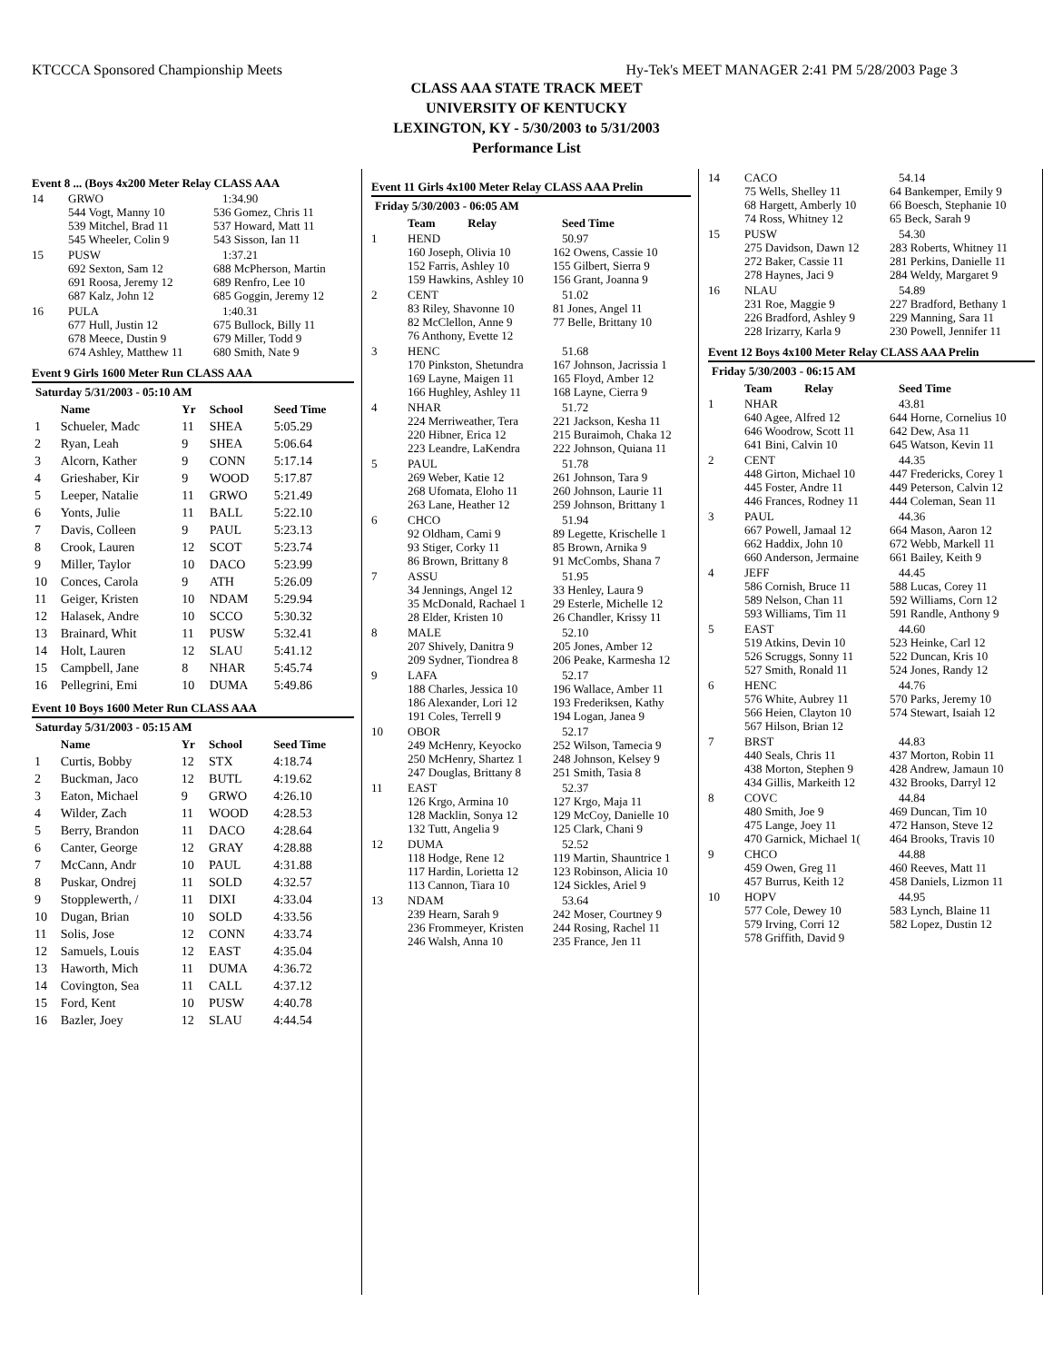KTCCCA Sponsored Championship Meets Hy-Tek's MEET MANAGER 2:41 PM 5/28/2003 Page 3
CLASS AAA STATE TRACK MEET
UNIVERSITY OF KENTUCKY
LEXINGTON, KY - 5/30/2003 to 5/31/2003
Performance List
Event 8 ... (Boys 4x200 Meter Relay CLASS AAA
14 GRWO 1:34.90
544 Vogt, Manny 10 536 Gomez, Chris 11 539 Mitchel, Brad 11 537 Howard, Matt 11 545 Wheeler, Colin 9 543 Sisson, Ian 11
15 PUSW 1:37.21
692 Sexton, Sam 12 688 McPherson, Martin 691 Roosa, Jeremy 12 689 Renfro, Lee 10 687 Kalz, John 12 685 Goggin, Jeremy 12
16 PULA 1:40.31
677 Hull, Justin 12 675 Bullock, Billy 11 678 Meece, Dustin 9 679 Miller, Todd 9 674 Ashley, Matthew 11 680 Smith, Nate 9
Event 9 Girls 1600 Meter Run CLASS AAA
Saturday 5/31/2003 - 05:10 AM
| | Name | Yr | School | Seed Time |
| --- | --- | --- | --- | --- |
| 1 | Schueler, Madc | 11 | SHEA | 5:05.29 |
| 2 | Ryan, Leah | 9 | SHEA | 5:06.64 |
| 3 | Alcorn, Kather | 9 | CONN | 5:17.14 |
| 4 | Grieshaber, Kir | 9 | WOOD | 5:17.87 |
| 5 | Leeper, Natalie | 11 | GRWO | 5:21.49 |
| 6 | Yonts, Julie | 11 | BALL | 5:22.10 |
| 7 | Davis, Colleen | 9 | PAUL | 5:23.13 |
| 8 | Crook, Lauren | 12 | SCOT | 5:23.74 |
| 9 | Miller, Taylor | 10 | DACO | 5:23.99 |
| 10 | Conces, Carola | 9 | ATH | 5:26.09 |
| 11 | Geiger, Kristen | 10 | NDAM | 5:29.94 |
| 12 | Halasek, Andre | 10 | SCCO | 5:30.32 |
| 13 | Brainard, Whit | 11 | PUSW | 5:32.41 |
| 14 | Holt, Lauren | 12 | SLAU | 5:41.12 |
| 15 | Campbell, Jane | 8 | NHAR | 5:45.74 |
| 16 | Pellegrini, Emi | 10 | DUMA | 5:49.86 |
Event 10 Boys 1600 Meter Run CLASS AAA
Saturday 5/31/2003 - 05:15 AM
| | Name | Yr | School | Seed Time |
| --- | --- | --- | --- | --- |
| 1 | Curtis, Bobby | 12 | STX | 4:18.74 |
| 2 | Buckman, Jaco | 12 | BUTL | 4:19.62 |
| 3 | Eaton, Michael | 9 | GRWO | 4:26.10 |
| 4 | Wilder, Zach | 11 | WOOD | 4:28.53 |
| 5 | Berry, Brandon | 11 | DACO | 4:28.64 |
| 6 | Canter, George | 12 | GRAY | 4:28.88 |
| 7 | McCann, Andr | 10 | PAUL | 4:31.88 |
| 8 | Puskar, Ondrej | 11 | SOLD | 4:32.57 |
| 9 | Stopplewerth, / | 11 | DIXI | 4:33.04 |
| 10 | Dugan, Brian | 10 | SOLD | 4:33.56 |
| 11 | Solis, Jose | 12 | CONN | 4:33.74 |
| 12 | Samuels, Louis | 12 | EAST | 4:35.04 |
| 13 | Haworth, Mich | 11 | DUMA | 4:36.72 |
| 14 | Covington, Sea | 11 | CALL | 4:37.12 |
| 15 | Ford, Kent | 10 | PUSW | 4:40.78 |
| 16 | Bazler, Joey | 12 | SLAU | 4:44.54 |
Event 11 Girls 4x100 Meter Relay CLASS AAA Prelin
Friday 5/30/2003 - 06:05 AM
Team Relay Seed Time
1 HEND 50.97
160 Joseph, Olivia 10 162 Owens, Cassie 10 152 Farris, Ashley 10 155 Gilbert, Sierra 9 159 Hawkins, Ashley 10 156 Grant, Joanna 9
2 CENT 51.02
83 Riley, Shavonne 10 81 Jones, Angel 11 82 McClellon, Anne 9 77 Belle, Brittany 10 76 Anthony, Evette 12
3 HENC 51.68
170 Pinkston, Shetundra 167 Johnson, Jacrissia 1 169 Layne, Maigen 11 165 Floyd, Amber 12 166 Hughley, Ashley 11 168 Layne, Cierra 9
4 NHAR 51.72
224 Merriweather, Tera 221 Jackson, Kesha 11 220 Hibner, Erica 12 215 Buraimoh, Chaka 12 223 Leandre, LaKendra 222 Johnson, Quiana 11
5 PAUL 51.78
269 Weber, Katie 12 261 Johnson, Tara 9 268 Ufomata, Eloho 11 260 Johnson, Laurie 11 263 Lane, Heather 12 259 Johnson, Brittany 1
6 CHCO 51.94
92 Oldham, Cami 9 89 Legette, Krischelle 1 93 Stiger, Corky 11 85 Brown, Arnika 9 86 Brown, Brittany 8 91 McCombs, Shana 7
7 ASSU 51.95
34 Jennings, Angel 12 33 Henley, Laura 9 35 McDonald, Rachael 1 29 Esterle, Michelle 12 28 Elder, Kristen 10 26 Chandler, Krissy 11
8 MALE 52.10
207 Shively, Danitra 9 205 Jones, Amber 12 209 Sydner, Tiondrea 8 206 Peake, Karmesha 12
9 LAFA 52.17
188 Charles, Jessica 10 196 Wallace, Amber 11 186 Alexander, Lori 12 193 Frederiksen, Kathy 191 Coles, Terrell 9 194 Logan, Janea 9
10 OBOR 52.17
249 McHenry, Keyocko 252 Wilson, Tamecia 9 250 McHenry, Shartez 1 248 Johnson, Kelsey 9 247 Douglas, Brittany 8 251 Smith, Tasia 8
11 EAST 52.37
126 Krgo, Armina 10 127 Krgo, Maja 11 128 Macklin, Sonya 12 129 McCoy, Danielle 10 132 Tutt, Angelia 9 125 Clark, Chani 9
12 DUMA 52.52
118 Hodge, Rene 12 119 Martin, Shauntrice 1 117 Hardin, Lorietta 12 123 Robinson, Alicia 10 113 Cannon, Tiara 10 124 Sickles, Ariel 9
13 NDAM 53.64
239 Hearn, Sarah 9 242 Moser, Courtney 9 236 Frommeyer, Kristen 244 Rosing, Rachel 11 246 Walsh, Anna 10 235 France, Jen 11
14 CACO 54.14
75 Wells, Shelley 11 64 Bankemper, Emily 9 68 Hargett, Amberly 10 66 Boesch, Stephanie 10 74 Ross, Whitney 12 65 Beck, Sarah 9
15 PUSW 54.30
275 Davidson, Dawn 12 283 Roberts, Whitney 11 272 Baker, Cassie 11 281 Perkins, Danielle 11 278 Haynes, Jaci 9 284 Weldy, Margaret 9
16 NLAU 54.89
231 Roe, Maggie 9 227 Bradford, Bethany 1 226 Bradford, Ashley 9 229 Manning, Sara 11 228 Irizarry, Karla 9 230 Powell, Jennifer 11
Event 12 Boys 4x100 Meter Relay CLASS AAA Prelin
Friday 5/30/2003 - 06:15 AM
Team Relay Seed Time
1 NHAR 43.81
640 Agee, Alfred 12 644 Horne, Cornelius 10 646 Woodrow, Scott 11 642 Dew, Asa 11 641 Bini, Calvin 10 645 Watson, Kevin 11
2 CENT 44.35
448 Girton, Michael 10 447 Fredericks, Corey 1 445 Foster, Andre 11 449 Peterson, Calvin 12 446 Frances, Rodney 11 444 Coleman, Sean 11
3 PAUL 44.36
667 Powell, Jamaal 12 664 Mason, Aaron 12 662 Haddix, John 10 672 Webb, Markell 11 660 Anderson, Jermaine 661 Bailey, Keith 9
4 JEFF 44.45
586 Cornish, Bruce 11 588 Lucas, Corey 11 589 Nelson, Chan 11 592 Williams, Corn 12 593 Williams, Tim 11 591 Randle, Anthony 9
5 EAST 44.60
519 Atkins, Devin 10 523 Heinke, Carl 12 526 Scruggs, Sonny 11 522 Duncan, Kris 10 527 Smith, Ronald 11 524 Jones, Randy 12
6 HENC 44.76
576 White, Aubrey 11 570 Parks, Jeremy 10 566 Heien, Clayton 10 574 Stewart, Isaiah 12 567 Hilson, Brian 12
7 BRST 44.83
440 Seals, Chris 11 437 Morton, Robin 11 438 Morton, Stephen 9 428 Andrew, Jamaun 10 434 Gillis, Markeith 12 432 Brooks, Darryl 12
8 COVC 44.84
480 Smith, Joe 9 469 Duncan, Tim 10 475 Lange, Joey 11 472 Hanson, Steve 12 470 Garnick, Michael 1(464 Brooks, Travis 10
9 CHCO 44.88
459 Owen, Greg 11 460 Reeves, Matt 11 457 Burrus, Keith 12 458 Daniels, Lizmon 11
10 HOPV 44.95
577 Cole, Dewey 10 583 Lynch, Blaine 11 579 Irving, Corri 12 582 Lopez, Dustin 12 578 Griffith, David 9